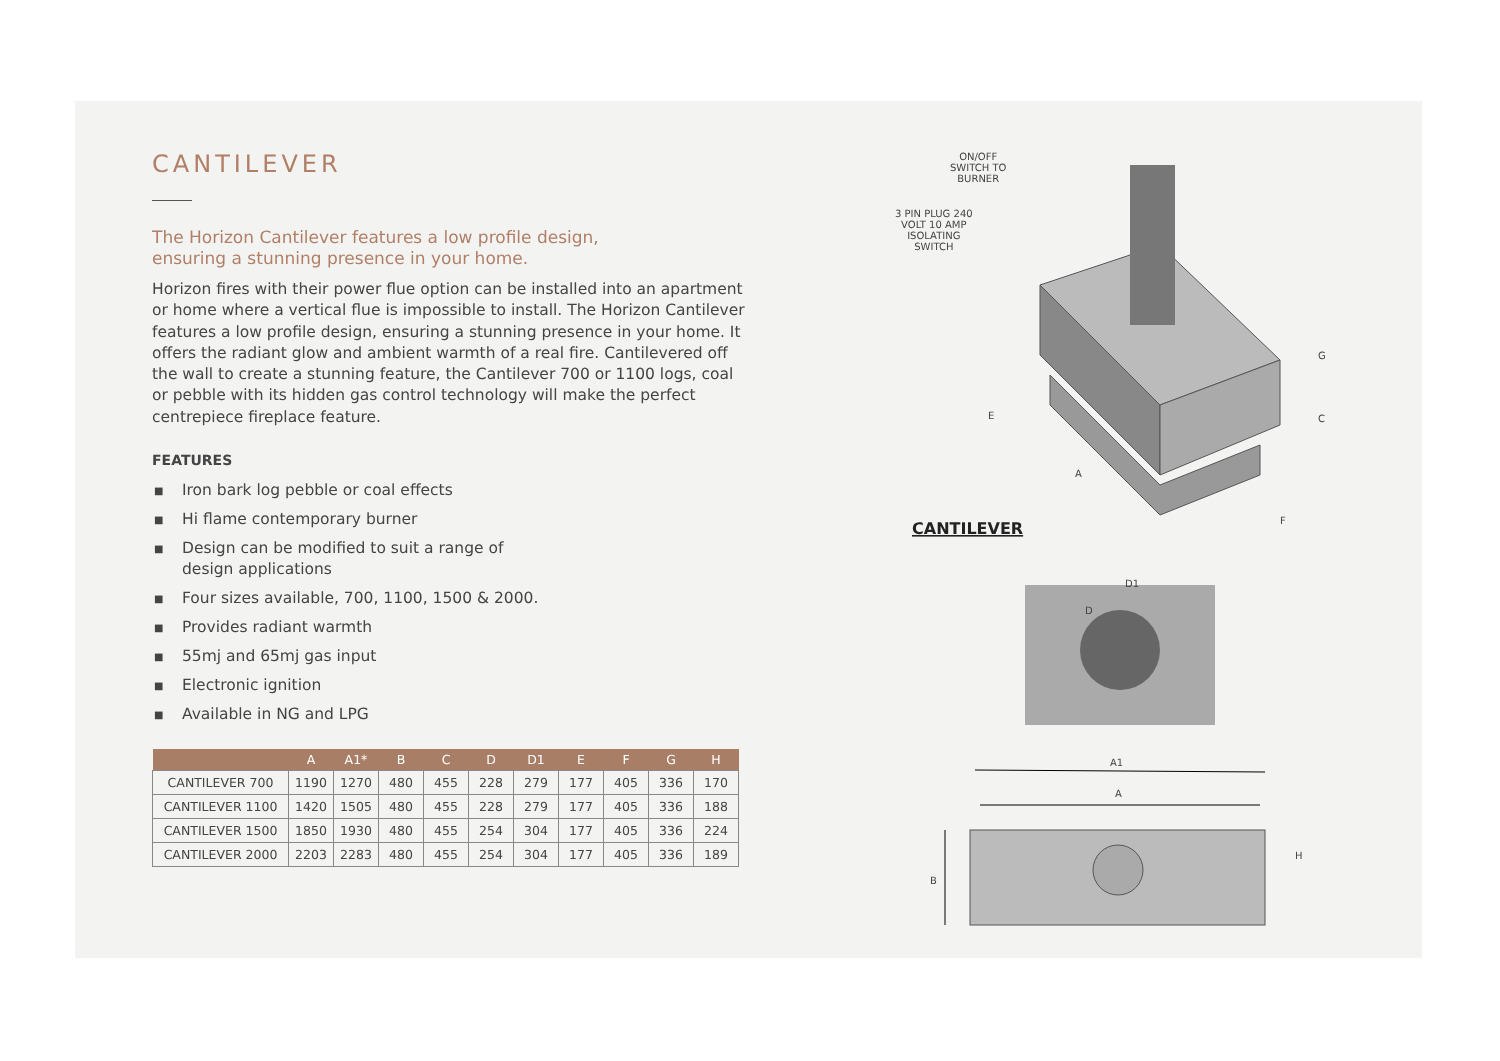CANTILEVER
The Horizon Cantilever features a low profile design,
ensuring a stunning presence in your home.
Horizon fires with their power flue option can be installed into an apartment or home where a vertical flue is impossible to install. The Horizon Cantilever features a low profile design, ensuring a stunning presence in your home. It offers the radiant glow and ambient warmth of a real fire. Cantilevered off the wall to create a stunning feature, the Cantilever 700 or 1100 logs, coal or pebble with its hidden gas control technology will make the perfect centrepiece fireplace feature.
FEATURES
■ Iron bark log pebble or coal effects
■ Hi flame contemporary burner
■ Design can be modified to suit a range of
design applications
■ Four sizes available, 700, 1100, 1500 & 2000.
■ Provides radiant warmth
■ 55mj and 65mj gas input
■ Electronic ignition
■ Available in NG and LPG
| | A | A1* | B | C | D | D1 | E | F | G | H |
| --- | --- | --- | --- | --- | --- | --- | --- | --- | --- | --- |
| CANTILEVER 700 | 1190 | 1270 | 480 | 455 | 228 | 279 | 177 | 405 | 336 | 170 |
| CANTILEVER 1100 | 1420 | 1505 | 480 | 455 | 228 | 279 | 177 | 405 | 336 | 188 |
| CANTILEVER 1500 | 1850 | 1930 | 480 | 455 | 254 | 304 | 177 | 405 | 336 | 224 |
| CANTILEVER 2000 | 2203 | 2283 | 480 | 455 | 254 | 304 | 177 | 405 | 336 | 189 |
ON/OFF
SWITCH TO
BURNER
3 PIN PLUG 240
VOLT 10 AMP
ISOLATING
SWITCH
CANTILEVER
G
C
E
A
F
D1
D
A1
A
B
H